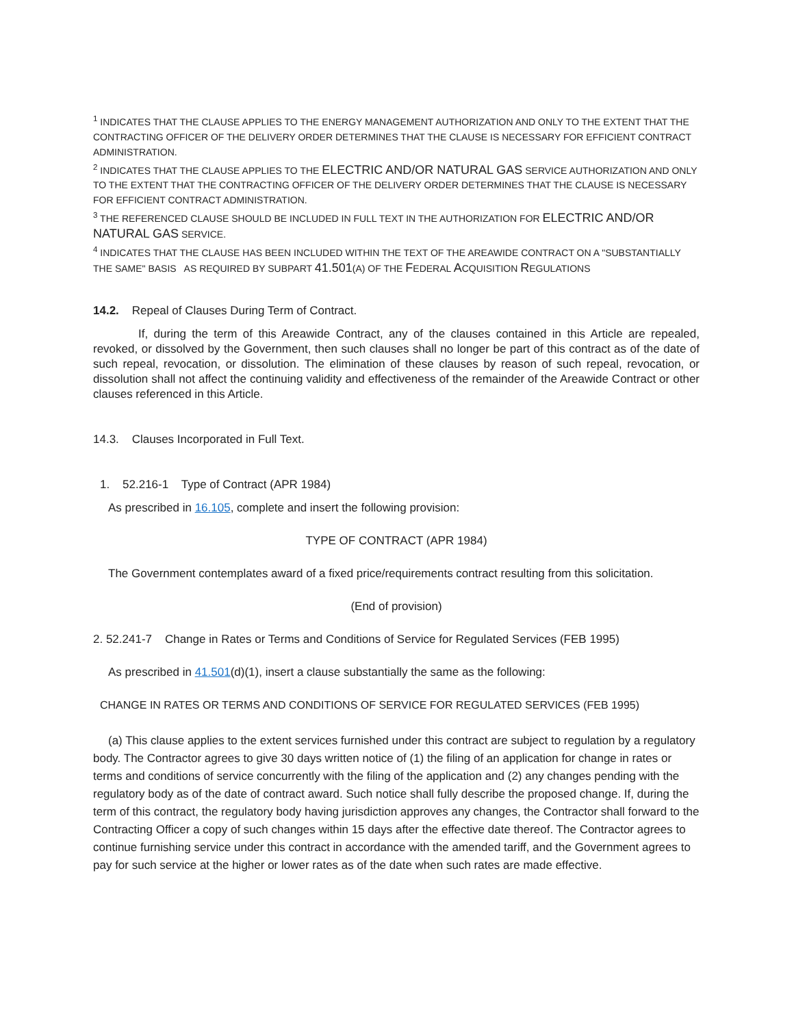<sup>1</sup> INDICATES THAT THE CLAUSE APPLIES TO THE ENERGY MANAGEMENT AUTHORIZATION AND ONLY TO THE EXTENT THAT THE CONTRACTING OFFICER OF THE DELIVERY ORDER DETERMINES THAT THE CLAUSE IS NECESSARY FOR EFFICIENT CONTRACT ADMINISTRATION.
<sup>2</sup> INDICATES THAT THE CLAUSE APPLIES TO THE ELECTRIC AND/OR NATURAL GAS SERVICE AUTHORIZATION AND ONLY TO THE EXTENT THAT THE CONTRACTING OFFICER OF THE DELIVERY ORDER DETERMINES THAT THE CLAUSE IS NECESSARY FOR EFFICIENT CONTRACT ADMINISTRATION.
<sup>3</sup> THE REFERENCED CLAUSE SHOULD BE INCLUDED IN FULL TEXT IN THE AUTHORIZATION FOR ELECTRIC AND/OR NATURAL GAS SERVICE.
<sup>4</sup> INDICATES THAT THE CLAUSE HAS BEEN INCLUDED WITHIN THE TEXT OF THE AREAWIDE CONTRACT ON A "SUBSTANTIALLY THE SAME" BASIS AS REQUIRED BY SUBPART 41.501(A) OF THE FEDERAL ACQUISITION REGULATIONS
14.2. Repeal of Clauses During Term of Contract.
If, during the term of this Areawide Contract, any of the clauses contained in this Article are repealed, revoked, or dissolved by the Government, then such clauses shall no longer be part of this contract as of the date of such repeal, revocation, or dissolution. The elimination of these clauses by reason of such repeal, revocation, or dissolution shall not affect the continuing validity and effectiveness of the remainder of the Areawide Contract or other clauses referenced in this Article.
14.3. Clauses Incorporated in Full Text.
1. 52.216-1 Type of Contract (APR 1984)
As prescribed in 16.105, complete and insert the following provision:
TYPE OF CONTRACT (APR 1984)
The Government contemplates award of a fixed price/requirements contract resulting from this solicitation.
(End of provision)
2. 52.241-7 Change in Rates or Terms and Conditions of Service for Regulated Services (FEB 1995)
As prescribed in 41.501(d)(1), insert a clause substantially the same as the following:
CHANGE IN RATES OR TERMS AND CONDITIONS OF SERVICE FOR REGULATED SERVICES (FEB 1995)
(a) This clause applies to the extent services furnished under this contract are subject to regulation by a regulatory body. The Contractor agrees to give 30 days written notice of (1) the filing of an application for change in rates or terms and conditions of service concurrently with the filing of the application and (2) any changes pending with the regulatory body as of the date of contract award. Such notice shall fully describe the proposed change. If, during the term of this contract, the regulatory body having jurisdiction approves any changes, the Contractor shall forward to the Contracting Officer a copy of such changes within 15 days after the effective date thereof. The Contractor agrees to continue furnishing service under this contract in accordance with the amended tariff, and the Government agrees to pay for such service at the higher or lower rates as of the date when such rates are made effective.